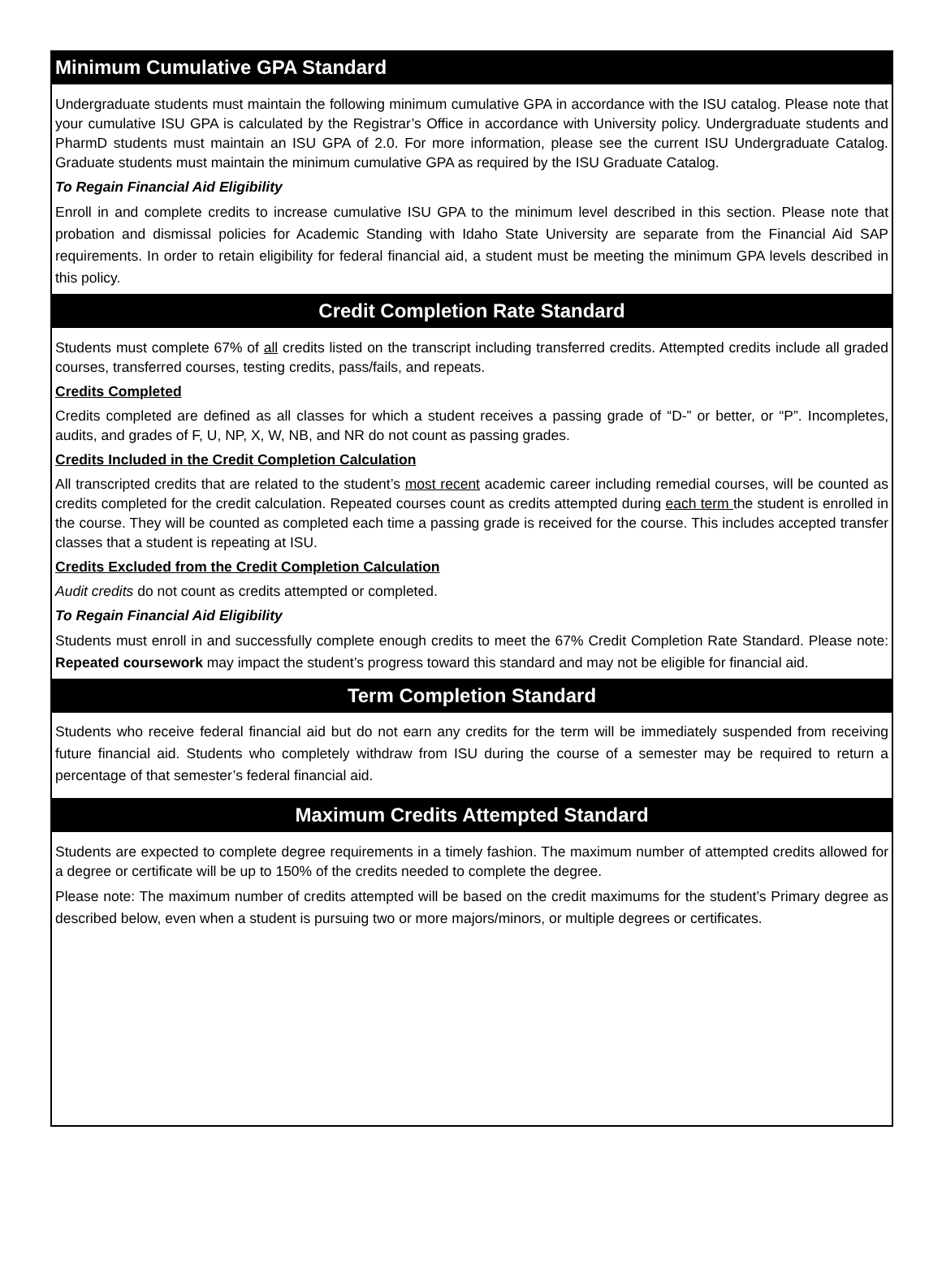Minimum Cumulative GPA Standard
Undergraduate students must maintain the following minimum cumulative GPA in accordance with the ISU catalog. Please note that your cumulative ISU GPA is calculated by the Registrar’s Office in accordance with University policy. Undergraduate students and PharmD students must maintain an ISU GPA of 2.0. For more information, please see the current ISU Undergraduate Catalog. Graduate students must maintain the minimum cumulative GPA as required by the ISU Graduate Catalog.
To Regain Financial Aid Eligibility
Enroll in and complete credits to increase cumulative ISU GPA to the minimum level described in this section. Please note that probation and dismissal policies for Academic Standing with Idaho State University are separate from the Financial Aid SAP requirements. In order to retain eligibility for federal financial aid, a student must be meeting the minimum GPA levels described in this policy.
Credit Completion Rate Standard
Students must complete 67% of all credits listed on the transcript including transferred credits. Attempted credits include all graded courses, transferred courses, testing credits, pass/fails, and repeats.
Credits Completed
Credits completed are defined as all classes for which a student receives a passing grade of “D-” or better, or “P”. Incompletes, audits, and grades of F, U, NP, X, W, NB, and NR do not count as passing grades.
Credits Included in the Credit Completion Calculation
All transcripted credits that are related to the student’s most recent academic career including remedial courses, will be counted as credits completed for the credit calculation. Repeated courses count as credits attempted during each term the student is enrolled in the course. They will be counted as completed each time a passing grade is received for the course. This includes accepted transfer classes that a student is repeating at ISU.
Credits Excluded from the Credit Completion Calculation
Audit credits do not count as credits attempted or completed.
To Regain Financial Aid Eligibility
Students must enroll in and successfully complete enough credits to meet the 67% Credit Completion Rate Standard. Please note: Repeated coursework may impact the student’s progress toward this standard and may not be eligible for financial aid.
Term Completion Standard
Students who receive federal financial aid but do not earn any credits for the term will be immediately suspended from receiving future financial aid. Students who completely withdraw from ISU during the course of a semester may be required to return a percentage of that semester’s federal financial aid.
Maximum Credits Attempted Standard
Students are expected to complete degree requirements in a timely fashion. The maximum number of attempted credits allowed for a degree or certificate will be up to 150% of the credits needed to complete the degree.
Please note: The maximum number of credits attempted will be based on the credit maximums for the student’s Primary degree as described below, even when a student is pursuing two or more majors/minors, or multiple degrees or certificates.